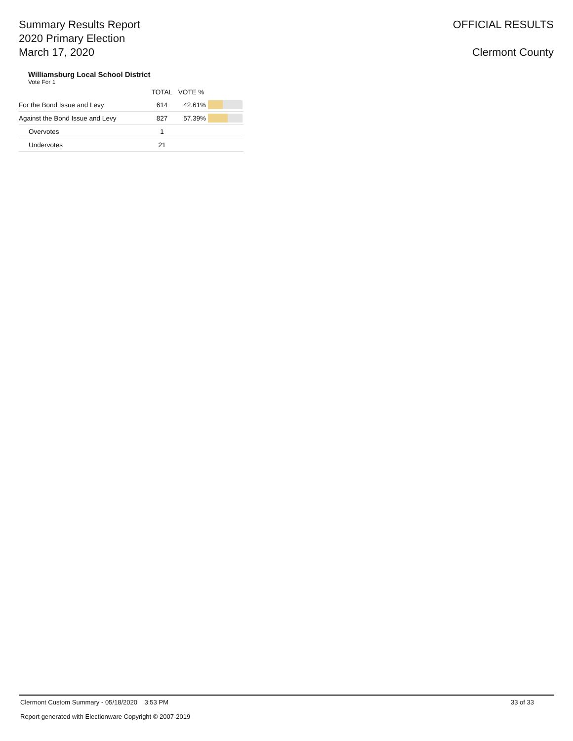Summary Results Report
2020 Primary Election
March 17, 2020
OFFICIAL RESULTS
Clermont County
Williamsburg Local School District
Vote For 1
| | TOTAL | VOTE % | |
| --- | --- | --- | --- |
| For the Bond Issue and Levy | 614 | 42.61% | |
| Against the Bond Issue and Levy | 827 | 57.39% | |
| Overvotes | 1 | | |
| Undervotes | 21 | | |
Clermont Custom Summary - 05/18/2020 3:53 PM 33 of 33
Report generated with Electionware Copyright © 2007-2019